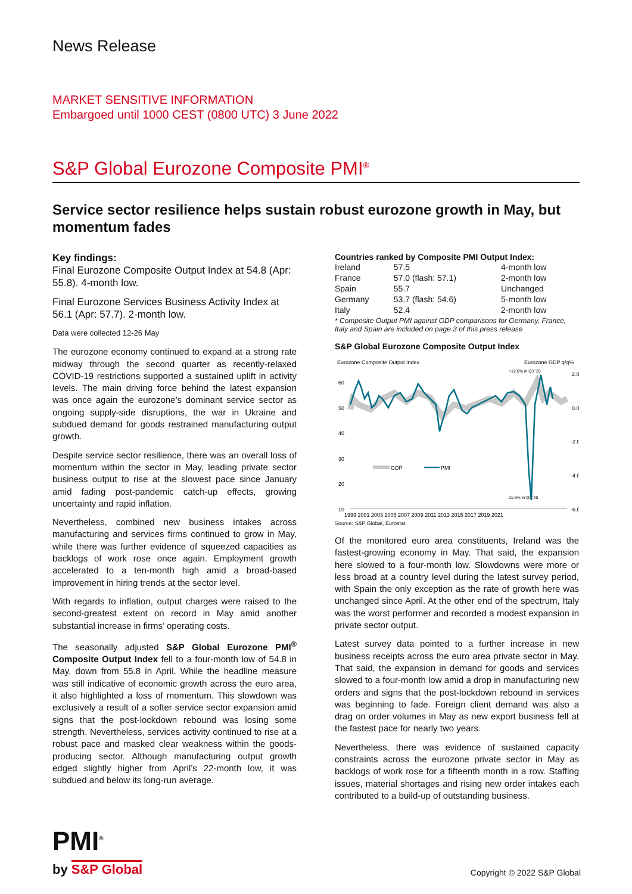News Release
MARKET SENSITIVE INFORMATION
Embargoed until 1000 CEST (0800 UTC) 3 June 2022
S&P Global Eurozone Composite PMI<sup>®</sup>
Service sector resilience helps sustain robust eurozone growth in May, but momentum fades
Key findings:
Final Eurozone Composite Output Index at 54.8 (Apr: 55.8). 4-month low.
Final Eurozone Services Business Activity Index at 56.1 (Apr: 57.7). 2-month low.
Data were collected 12-26 May
The eurozone economy continued to expand at a strong rate midway through the second quarter as recently-relaxed COVID-19 restrictions supported a sustained uplift in activity levels. The main driving force behind the latest expansion was once again the eurozone’s dominant service sector as ongoing supply-side disruptions, the war in Ukraine and subdued demand for goods restrained manufacturing output growth.
Despite service sector resilience, there was an overall loss of momentum within the sector in May, leading private sector business output to rise at the slowest pace since January amid fading post-pandemic catch-up effects, growing uncertainty and rapid inflation.
Nevertheless, combined new business intakes across manufacturing and services firms continued to grow in May, while there was further evidence of squeezed capacities as backlogs of work rose once again. Employment growth accelerated to a ten-month high amid a broad-based improvement in hiring trends at the sector level.
With regards to inflation, output charges were raised to the second-greatest extent on record in May amid another substantial increase in firms’ operating costs.
The seasonally adjusted S&P Global Eurozone PMI<sup>®</sup> Composite Output Index fell to a four-month low of 54.8 in May, down from 55.8 in April. While the headline measure was still indicative of economic growth across the euro area, it also highlighted a loss of momentum. This slowdown was exclusively a result of a softer service sector expansion amid signs that the post-lockdown rebound was losing some strength. Nevertheless, services activity continued to rise at a robust pace and masked clear weakness within the goods-producing sector. Although manufacturing output growth edged slightly higher from April’s 22-month low, it was subdued and below its long-run average.
Countries ranked by Composite PMI Output Index:
| Ireland | 57.5 | 4-month low |
| France | 57.0 (flash: 57.1) | 2-month low |
| Spain | 55.7 | Unchanged |
| Germany | 53.7 (flash: 54.6) | 5-month low |
| Italy | 52.4 | 2-month low |
* Composite Output PMI against GDP comparisons for Germany, France, Italy and Spain are included on page 3 of this press release
S&P Global Eurozone Composite Output Index
Eurozone Composite Output Index
Eurozone GDP q/q%
+12.6% in Q3 '20
60
50
40
30
20
10
2.0
0.0
-2.0
-4.0
-6.0
GDP
PMI
-11.6% in Q2 '20
1999 2001 2003 2005 2007 2009 2011 2013 2015 2017 2019 2021
Source: S&P Global, Eurostat.
Of the monitored euro area constituents, Ireland was the fastest-growing economy in May. That said, the expansion here slowed to a four-month low. Slowdowns were more or less broad at a country level during the latest survey period, with Spain the only exception as the rate of growth here was unchanged since April. At the other end of the spectrum, Italy was the worst performer and recorded a modest expansion in private sector output.
Latest survey data pointed to a further increase in new business receipts across the euro area private sector in May. That said, the expansion in demand for goods and services slowed to a four-month low amid a drop in manufacturing new orders and signs that the post-lockdown rebound in services was beginning to fade. Foreign client demand was also a drag on order volumes in May as new export business fell at the fastest pace for nearly two years.
Nevertheless, there was evidence of sustained capacity constraints across the eurozone private sector in May as backlogs of work rose for a fifteenth month in a row. Staffing issues, material shortages and rising new order intakes each contributed to a build-up of outstanding business.
PMI<sup>®</sup>
by S&P Global
Copyright © 2022 S&P Global